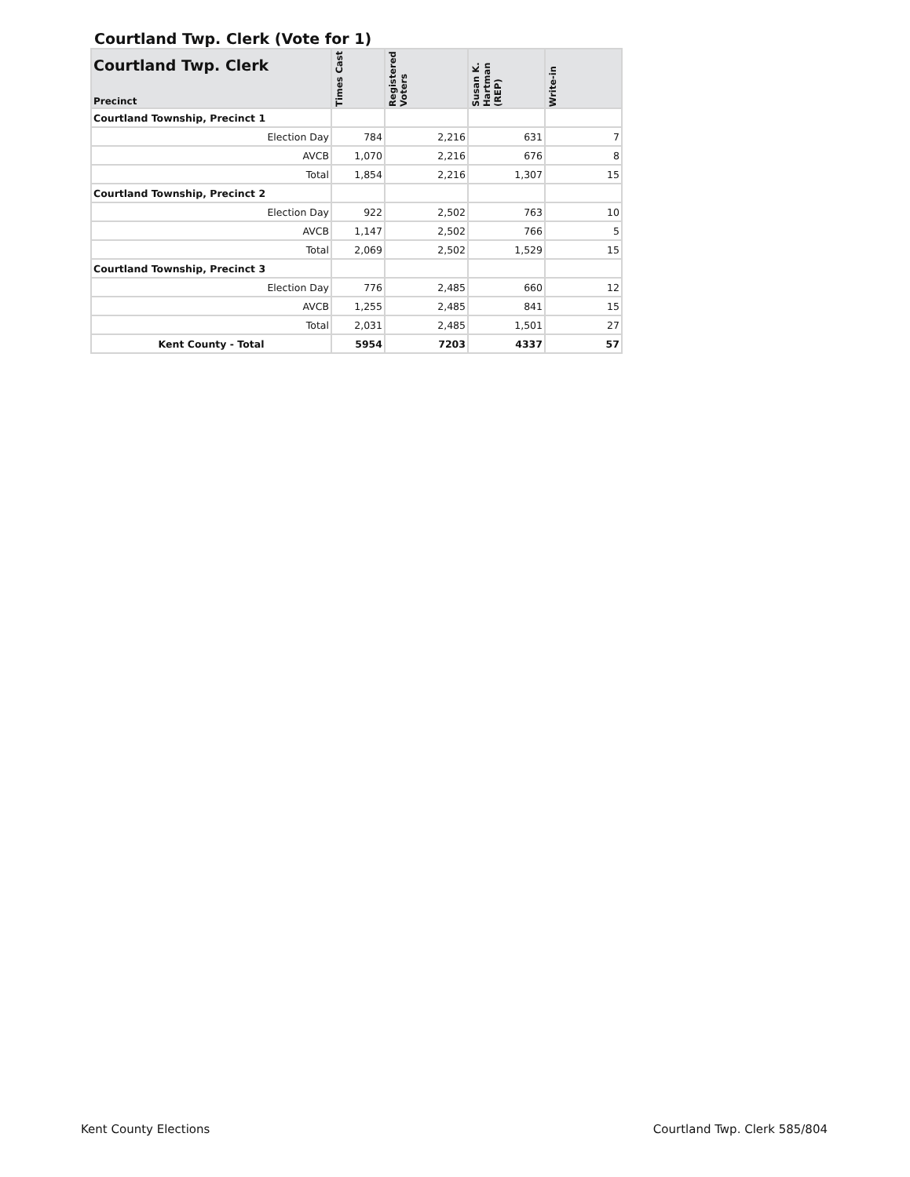Courtland Twp. Clerk (Vote for 1)
| Courtland Twp. Clerk Precinct | Times Cast | Registered Voters | Susan K. Hartman (REP) | Write-in |
| --- | --- | --- | --- | --- |
| Courtland Township, Precinct 1 | | | | |
| Election Day | 784 | 2,216 | 631 | 7 |
| AVCB | 1,070 | 2,216 | 676 | 8 |
| Total | 1,854 | 2,216 | 1,307 | 15 |
| Courtland Township, Precinct 2 | | | | |
| Election Day | 922 | 2,502 | 763 | 10 |
| AVCB | 1,147 | 2,502 | 766 | 5 |
| Total | 2,069 | 2,502 | 1,529 | 15 |
| Courtland Township, Precinct 3 | | | | |
| Election Day | 776 | 2,485 | 660 | 12 |
| AVCB | 1,255 | 2,485 | 841 | 15 |
| Total | 2,031 | 2,485 | 1,501 | 27 |
| Kent County - Total | 5954 | 7203 | 4337 | 57 |
Kent County Elections Courtland Twp. Clerk 585/804